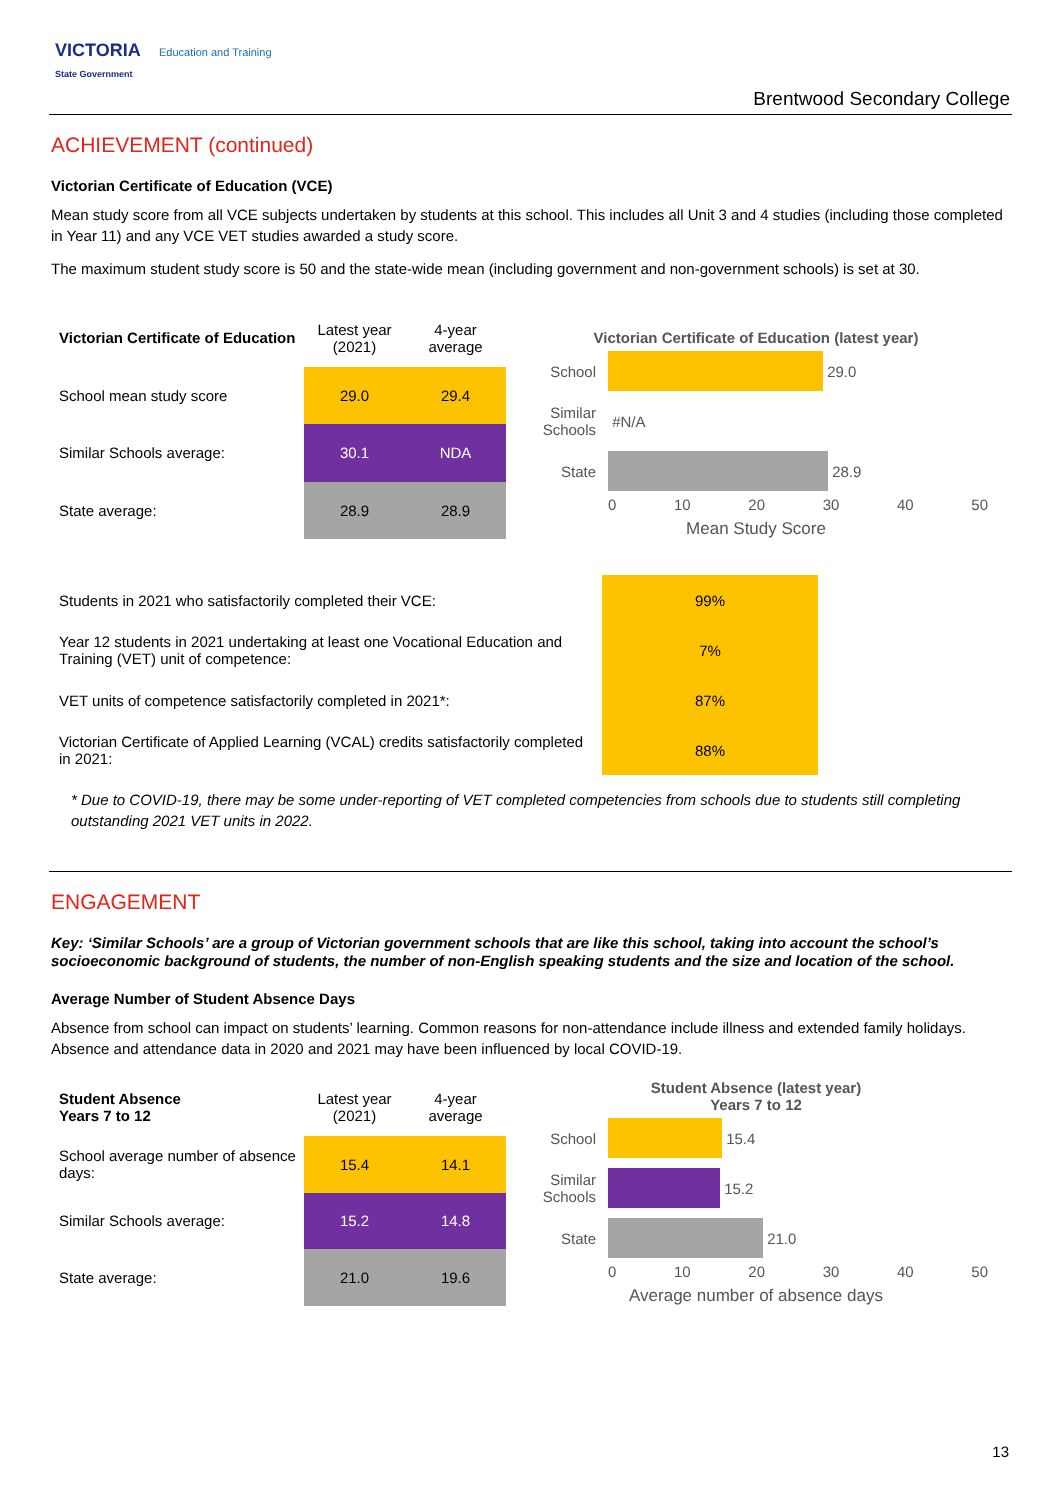VICTORIA Education and Training
State Government
Brentwood Secondary College
ACHIEVEMENT (continued)
Victorian Certificate of Education (VCE)
Mean study score from all VCE subjects undertaken by students at this school. This includes all Unit 3 and 4 studies (including those completed in Year 11) and any VCE VET studies awarded a study score.
The maximum student study score is 50 and the state-wide mean (including government and non-government schools) is set at 30.
| Victorian Certificate of Education | Latest year (2021) | 4-year average |
| School mean study score | 29.0 | 29.4 |
| Similar Schools average: | 30.1 | NDA |
| State average: | 28.9 | 28.9 |
Victorian Certificate of Education (latest year)
School
29.0
Similar Schools #N/A
State
28.9
0 10 20 30 40 50
Mean Study Score
| Students in 2021 who satisfactorily completed their VCE: | 99% |
| Year 12 students in 2021 undertaking at least one Vocational Education and Training (VET) unit of competence: | 7% |
| VET units of competence satisfactorily completed in 2021*: | 87% |
| Victorian Certificate of Applied Learning (VCAL) credits satisfactorily completed in 2021: | 88% |
* Due to COVID-19, there may be some under-reporting of VET completed competencies from schools due to students still completing outstanding 2021 VET units in 2022.
ENGAGEMENT
Key: ‘Similar Schools’ are a group of Victorian government schools that are like this school, taking into account the school’s socioeconomic background of students, the number of non-English speaking students and the size and location of the school.
Average Number of Student Absence Days
Absence from school can impact on students’ learning. Common reasons for non-attendance include illness and extended family holidays. Absence and attendance data in 2020 and 2021 may have been influenced by local COVID-19.
| Student Absence Years 7 to 12 | Latest year (2021) | 4-year average |
| School average number of absence days: | 15.4 | 14.1 |
| Similar Schools average: | 15.2 | 14.8 |
| State average: | 21.0 | 19.6 |
Student Absence (latest year)
Years 7 to 12
School
15.4
Similar Schools
15.2
State
21.0
0 10 20 30 40 50
Average number of absence days
13